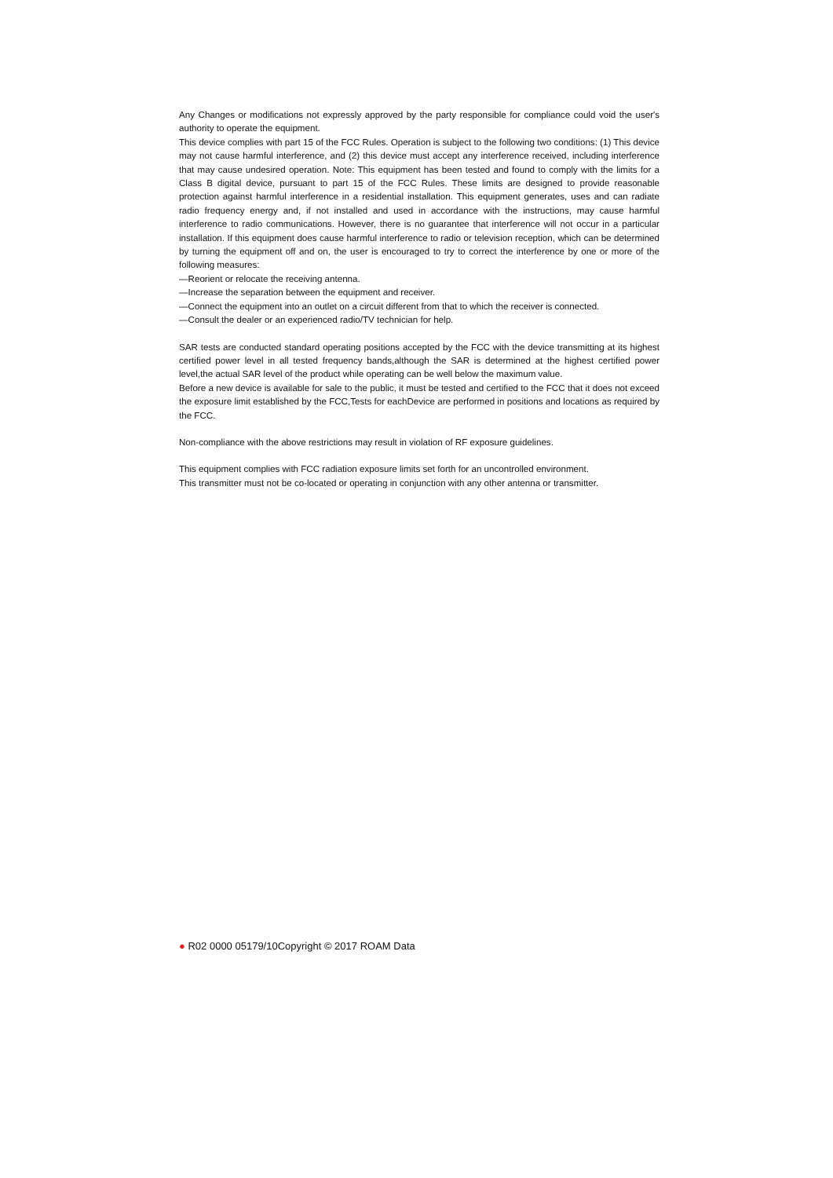Any Changes or modifications not expressly approved by the party responsible for compliance could void the user's authority to operate the equipment.
This device complies with part 15 of the FCC Rules. Operation is subject to the following two conditions: (1) This device may not cause harmful interference, and (2) this device must accept any interference received, including interference that may cause undesired operation. Note: This equipment has been tested and found to comply with the limits for a Class B digital device, pursuant to part 15 of the FCC Rules. These limits are designed to provide reasonable protection against harmful interference in a residential installation. This equipment generates, uses and can radiate radio frequency energy and, if not installed and used in accordance with the instructions, may cause harmful interference to radio communications. However, there is no guarantee that interference will not occur in a particular installation. If this equipment does cause harmful interference to radio or television reception, which can be determined by turning the equipment off and on, the user is encouraged to try to correct the interference by one or more of the following measures:
—Reorient or relocate the receiving antenna.
—Increase the separation between the equipment and receiver.
—Connect the equipment into an outlet on a circuit different from that to which the receiver is connected.
—Consult the dealer or an experienced radio/TV technician for help.
SAR tests are conducted standard operating positions accepted by the FCC with the device transmitting at its highest certified power level in all tested frequency bands,although the SAR is determined at the highest certified power level,the actual SAR level of the product while operating can be well below the maximum value.
Before a new device is available for sale to the public, it must be tested and certified to the FCC that it does not exceed the exposure limit established by the FCC,Tests for eachDevice are performed in positions and locations as required by the FCC.
Non-compliance with the above restrictions may result in violation of RF exposure guidelines.
This equipment complies with FCC radiation exposure limits set forth for an uncontrolled environment.
This transmitter must not be co-located or operating in conjunction with any other antenna or transmitter.
● R02 0000 05179/10Copyright © 2017 ROAM Data